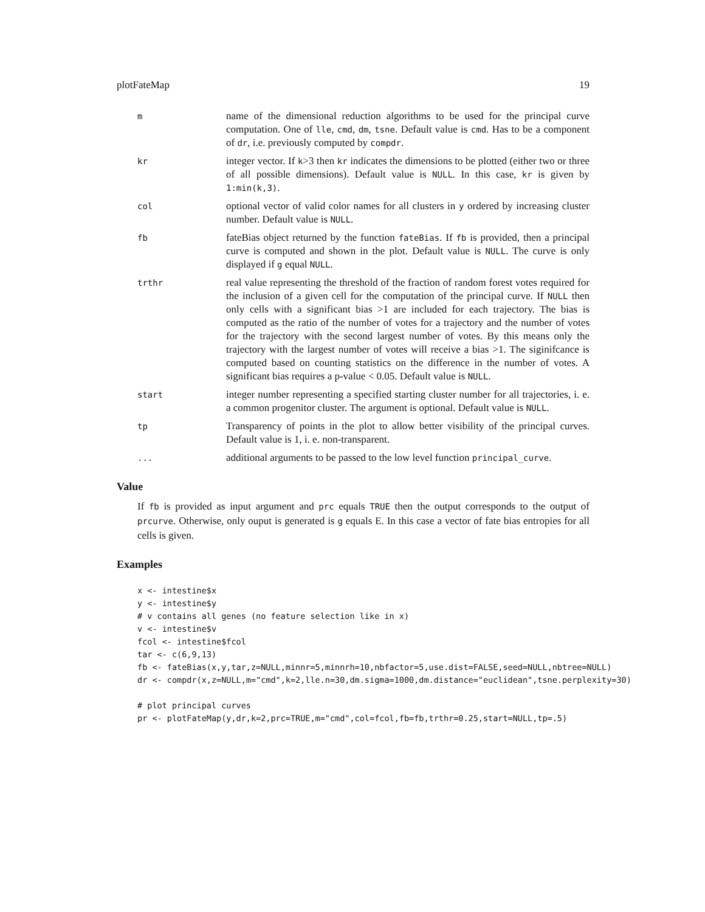plotFateMap 19
m
name of the dimensional reduction algorithms to be used for the principal curve computation. One of lle, cmd, dm, tsne. Default value is cmd. Has to be a component of dr, i.e. previously computed by compdr.
kr
integer vector. If k>3 then kr indicates the dimensions to be plotted (either two or three of all possible dimensions). Default value is NULL. In this case, kr is given by 1:min(k,3).
col
optional vector of valid color names for all clusters in y ordered by increasing cluster number. Default value is NULL.
fb
fateBias object returned by the function fateBias. If fb is provided, then a principal curve is computed and shown in the plot. Default value is NULL. The curve is only displayed if g equal NULL.
trthr
real value representing the threshold of the fraction of random forest votes required for the inclusion of a given cell for the computation of the principal curve. If NULL then only cells with a significant bias >1 are included for each trajectory. The bias is computed as the ratio of the number of votes for a trajectory and the number of votes for the trajectory with the second largest number of votes. By this means only the trajectory with the largest number of votes will receive a bias >1. The siginifcance is computed based on counting statistics on the difference in the number of votes. A significant bias requires a p-value < 0.05. Default value is NULL.
start
integer number representing a specified starting cluster number for all trajectories, i. e. a common progenitor cluster. The argument is optional. Default value is NULL.
tp
Transparency of points in the plot to allow better visibility of the principal curves. Default value is 1, i. e. non-transparent.
...
additional arguments to be passed to the low level function principal_curve.
Value
If fb is provided as input argument and prc equals TRUE then the output corresponds to the output of prcurve. Otherwise, only ouput is generated is g equals E. In this case a vector of fate bias entropies for all cells is given.
Examples
x <- intestine$x
y <- intestine$y
# v contains all genes (no feature selection like in x)
v <- intestine$v
fcol <- intestine$fcol
tar <- c(6,9,13)
fb <- fateBias(x,y,tar,z=NULL,minnr=5,minnrh=10,nbfactor=5,use.dist=FALSE,seed=NULL,nbtree=NULL)
dr <- compdr(x,z=NULL,m="cmd",k=2,lle.n=30,dm.sigma=1000,dm.distance="euclidean",tsne.perplexity=30)

# plot principal curves
pr <- plotFateMap(y,dr,k=2,prc=TRUE,m="cmd",col=fcol,fb=fb,trthr=0.25,start=NULL,tp=.5)